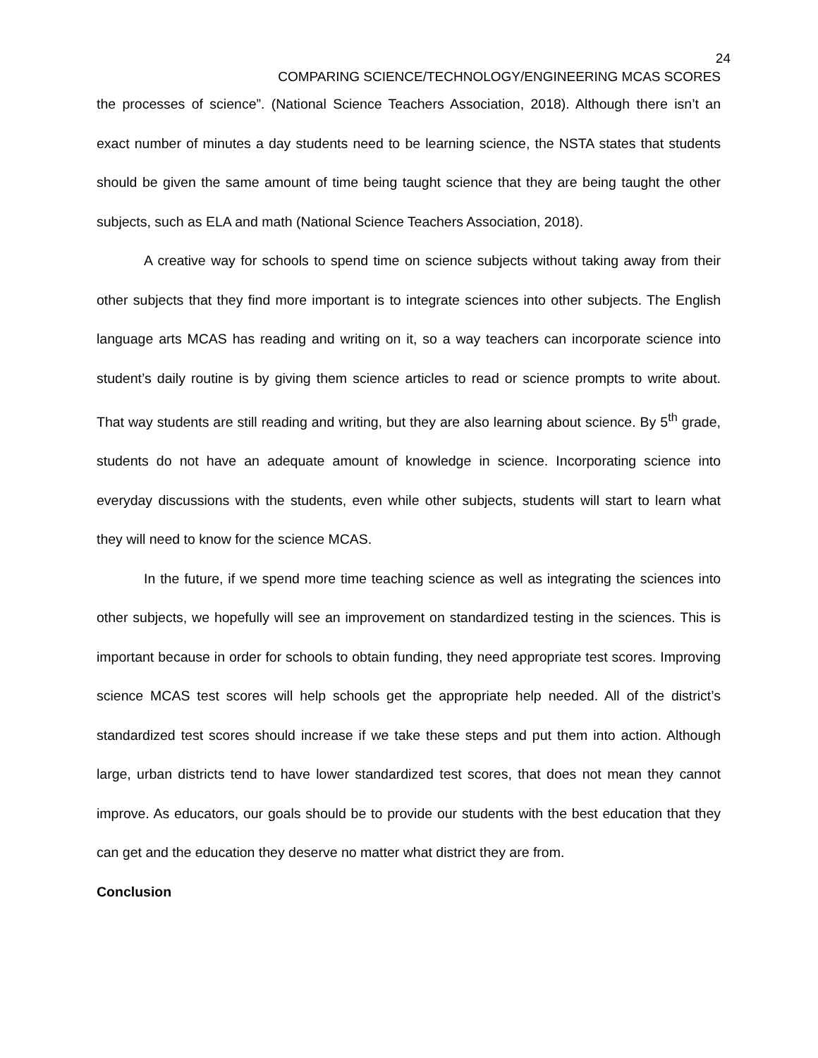24
COMPARING SCIENCE/TECHNOLOGY/ENGINEERING MCAS SCORES
the processes of science”. (National Science Teachers Association, 2018). Although there isn’t an exact number of minutes a day students need to be learning science, the NSTA states that students should be given the same amount of time being taught science that they are being taught the other subjects, such as ELA and math (National Science Teachers Association, 2018).
A creative way for schools to spend time on science subjects without taking away from their other subjects that they find more important is to integrate sciences into other subjects. The English language arts MCAS has reading and writing on it, so a way teachers can incorporate science into student’s daily routine is by giving them science articles to read or science prompts to write about. That way students are still reading and writing, but they are also learning about science. By 5<sup>th</sup> grade, students do not have an adequate amount of knowledge in science. Incorporating science into everyday discussions with the students, even while other subjects, students will start to learn what they will need to know for the science MCAS.
In the future, if we spend more time teaching science as well as integrating the sciences into other subjects, we hopefully will see an improvement on standardized testing in the sciences. This is important because in order for schools to obtain funding, they need appropriate test scores. Improving science MCAS test scores will help schools get the appropriate help needed. All of the district’s standardized test scores should increase if we take these steps and put them into action. Although large, urban districts tend to have lower standardized test scores, that does not mean they cannot improve. As educators, our goals should be to provide our students with the best education that they can get and the education they deserve no matter what district they are from.
Conclusion